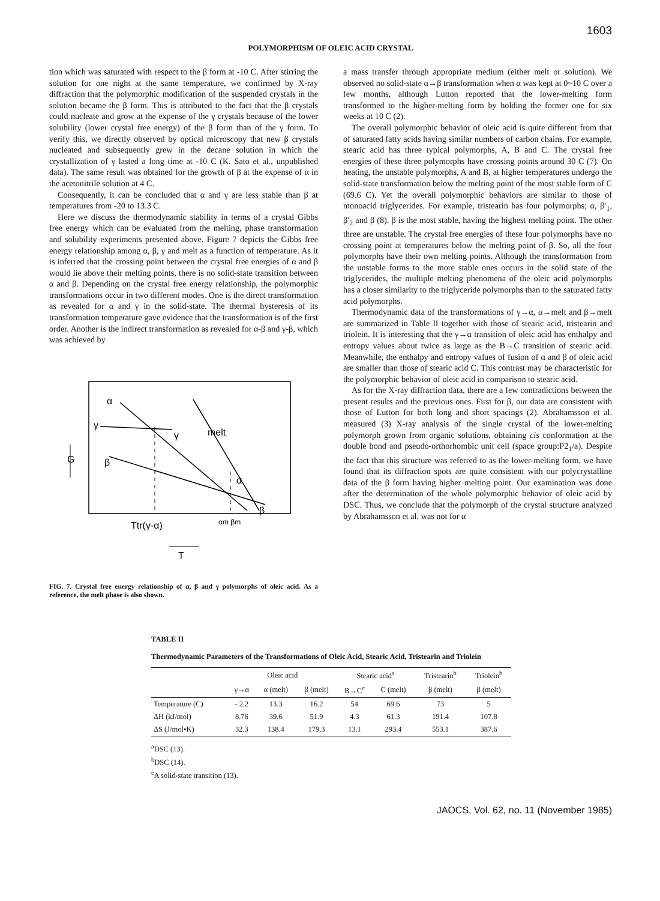1603
POLYMORPHISM OF OLEIC ACID CRYSTAL
tion which was saturated with respect to the β form at -10 C. After stirring the solution for one night at the same temperature, we confirmed by X-ray diffraction that the polymorphic modification of the suspended crystals in the solution became the β form. This is attributed to the fact that the β crystals could nucleate and grow at the expense of the γ crystals because of the lower solubility (lower crystal free energy) of the β form than of the γ form. To verify this, we directly observed by optical microscopy that new β crystals nucleated and subsequently grew in the decane solution in which the crystallization of γ lasted a long time at -10 C (K. Sato et al., unpublished data). The same result was obtained for the growth of β at the expense of α in the acetonitrile solution at 4 C.
Consequently, it can be concluded that α and γ are less stable than β at temperatures from -20 to 13.3 C.
Here we discuss the thermodynamic stability in terms of a crystal Gibbs free energy which can be evaluated from the melting, phase transformation and solubility experiments presented above. Figure 7 depicts the Gibbs free energy relationship among α, β, γ and melt as a function of temperature. As it is inferred that the crossing point between the crystal free energies of α and β would lie above their melting points, there is no solid-state transition between α and β. Depending on the crystal free energy relationship, the polymorphic transformations occur in two different modes. One is the direct transformation as revealed for α and γ in the solid-state. The thermal hysteresis of its transformation temperature gave evidence that the transformation is of the first order. Another is the indirect transformation as revealed for α-β and γ-β, which was achieved by
α
γ
γ
melt
β
α
β
G
Ttr(γ-α)
αm βm
T
FIG. 7. Crystal free energy relationship of α, β and γ polymorphs of oleic acid. As a reference, the melt phase is also shown.
a mass transfer through appropriate medium (either melt or solution). We observed no solid-state α→β transformation when α was kept at 0~10 C over a few months, although Lutton reported that the lower-melting form transformed to the higher-melting form by holding the former one for six weeks at 10 C (2).
The overall polymorphic behavior of oleic acid is quite different from that of saturated fatty acids having similar numbers of carbon chains. For example, stearic acid has three typical polymorphs, A, B and C. The crystal free energies of these three polymorphs have crossing points around 30 C (7). On heating, the unstable polymorphs, A and B, at higher temperatures undergo the solid-state transformation below the melting point of the most stable form of C (69.6 C). Yet the overall polymorphic behaviors are similar to those of monoacid triglycerides. For example, tristearin has four polymorphs; α, β′<sub>1</sub>, β′<sub>2</sub> and β (8). β is the most stable, having the highest melting point. The other three are unstable. The crystal free energies of these four polymorphs have no crossing point at temperatures below the melting point of β. So, all the four polymorphs have their own melting points. Although the transformation from the unstable forms to the more stable ones occurs in the solid state of the triglycerides, the multiple melting phenomena of the oleic acid polymorphs has a closer similarity to the triglyceride polymorphs than to the saturated fatty acid polymorphs.
Thermodynamic data of the transformations of γ→α, α→melt and β→melt are summarized in Table II together with those of stearic acid, tristearin and triolein. It is interesting that the γ→α transition of oleic acid has enthalpy and entropy values about twice as large as the B→C transition of stearic acid. Meanwhile, the enthalpy and entropy values of fusion of α and β of oleic acid are smaller than those of stearic acid C. This contrast may be characteristic for the polymorphic behavior of oleic acid in comparison to stearic acid.
As for the X-ray diffraction data, there are a few contradictions between the present results and the previous ones. First for β, our data are consistent with those of Lutton for both long and short spacings (2). Abrahamsson et al. measured (3) X-ray analysis of the single crystal of the lower-melting polymorph grown from organic solutions, obtaining cis conformation at the double bond and pseudo-orthorhombic unit cell (space group:P2<sub>1</sub>/a). Despite the fact that this structure was referred to as the lower-melting form, we have found that its diffraction spots are quite consistent with our polycrystalline data of the β form having higher melting point. Our examination was done after the determination of the whole polymorphic behavior of oleic acid by DSC. Thus, we conclude that the polymorph of the crystal structure analyzed by Abrahamsson et al. was not for α
TABLE II
Thermodynamic Parameters of the Transformations of Oleic Acid, Stearic Acid, Tristearin and Triolein
| | Oleic acid | | | Stearic acid<sup>a</sup> | | Tristearin<sup>b</sup> | Triolein<sup>b</sup> |
| --- | --- | --- | --- | --- | --- | --- | --- |
| | γ→α | α (melt) | β (melt) | B→C<sup>c</sup> | C (melt) | β (melt) | β (melt) |
| Temperature (C) | - 2.2 | 13.3 | 16.2 | 54 | 69.6 | 73 | 5 |
| ΔH (kJ/mol) | 8.76 | 39.6 | 51.9 | 4.3 | 61.3 | 191.4 | 107.8 |
| ΔS (J/mol•K) | 32.3 | 138.4 | 179.3 | 13.1 | 293.4 | 553.1 | 387.6 |
<sup>a</sup> DSC (13).
<sup>b</sup> DSC (14).
<sup>c</sup> A solid-state transition (13).
JAOCS, Vol. 62, no. 11 (November 1985)